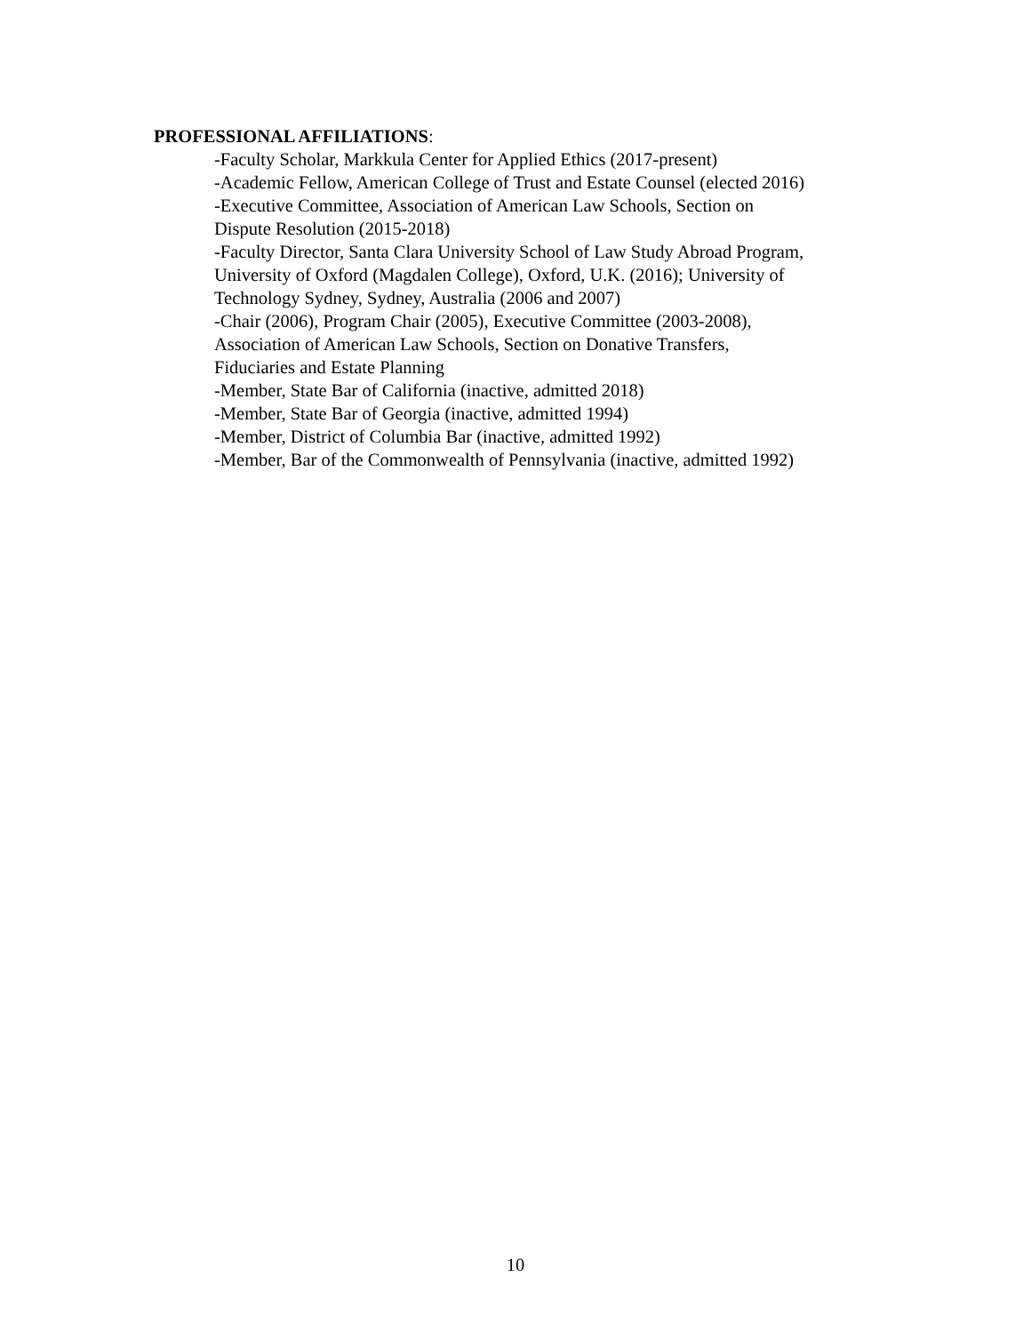PROFESSIONAL AFFILIATIONS:
-Faculty Scholar, Markkula Center for Applied Ethics (2017-present)
-Academic Fellow, American College of Trust and Estate Counsel (elected 2016)
-Executive Committee, Association of American Law Schools, Section on
Dispute Resolution (2015-2018)
-Faculty Director, Santa Clara University School of Law Study Abroad Program,
University of Oxford (Magdalen College), Oxford, U.K. (2016); University of
Technology Sydney, Sydney, Australia (2006 and 2007)
-Chair (2006), Program Chair (2005), Executive Committee (2003-2008),
Association of American Law Schools, Section on Donative Transfers,
Fiduciaries and Estate Planning
-Member, State Bar of California (inactive, admitted 2018)
-Member, State Bar of Georgia (inactive, admitted 1994)
-Member, District of Columbia Bar (inactive, admitted 1992)
-Member, Bar of the Commonwealth of Pennsylvania (inactive, admitted 1992)
10